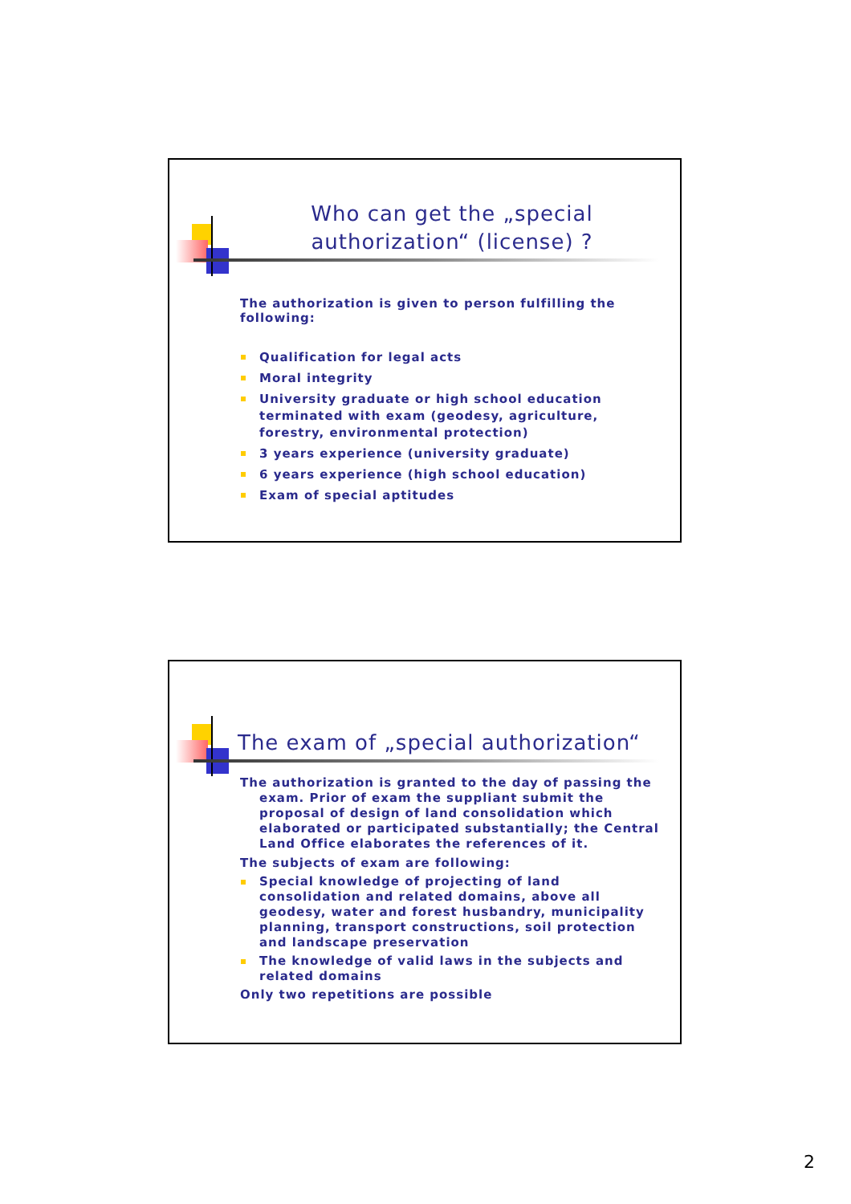Who can get the „special authorization“ (license) ?
The authorization is given to person fulfilling the following:
Qualification for legal acts
Moral integrity
University graduate or high school education terminated with exam (geodesy, agriculture, forestry, environmental protection)
3 years experience (university graduate)
6 years experience (high school education)
Exam of special aptitudes
The exam of „special authorization“
The authorization is granted to the day of passing the exam. Prior of exam the suppliant submit the proposal of design of land consolidation which elaborated or participated substantially; the Central Land Office elaborates the references of it.
The subjects of exam are following:
Special knowledge of projecting of land consolidation and related domains, above all geodesy, water and forest husbandry, municipality planning, transport constructions, soil protection and landscape preservation
The knowledge of valid laws in the subjects and related domains
Only two repetitions are possible
2